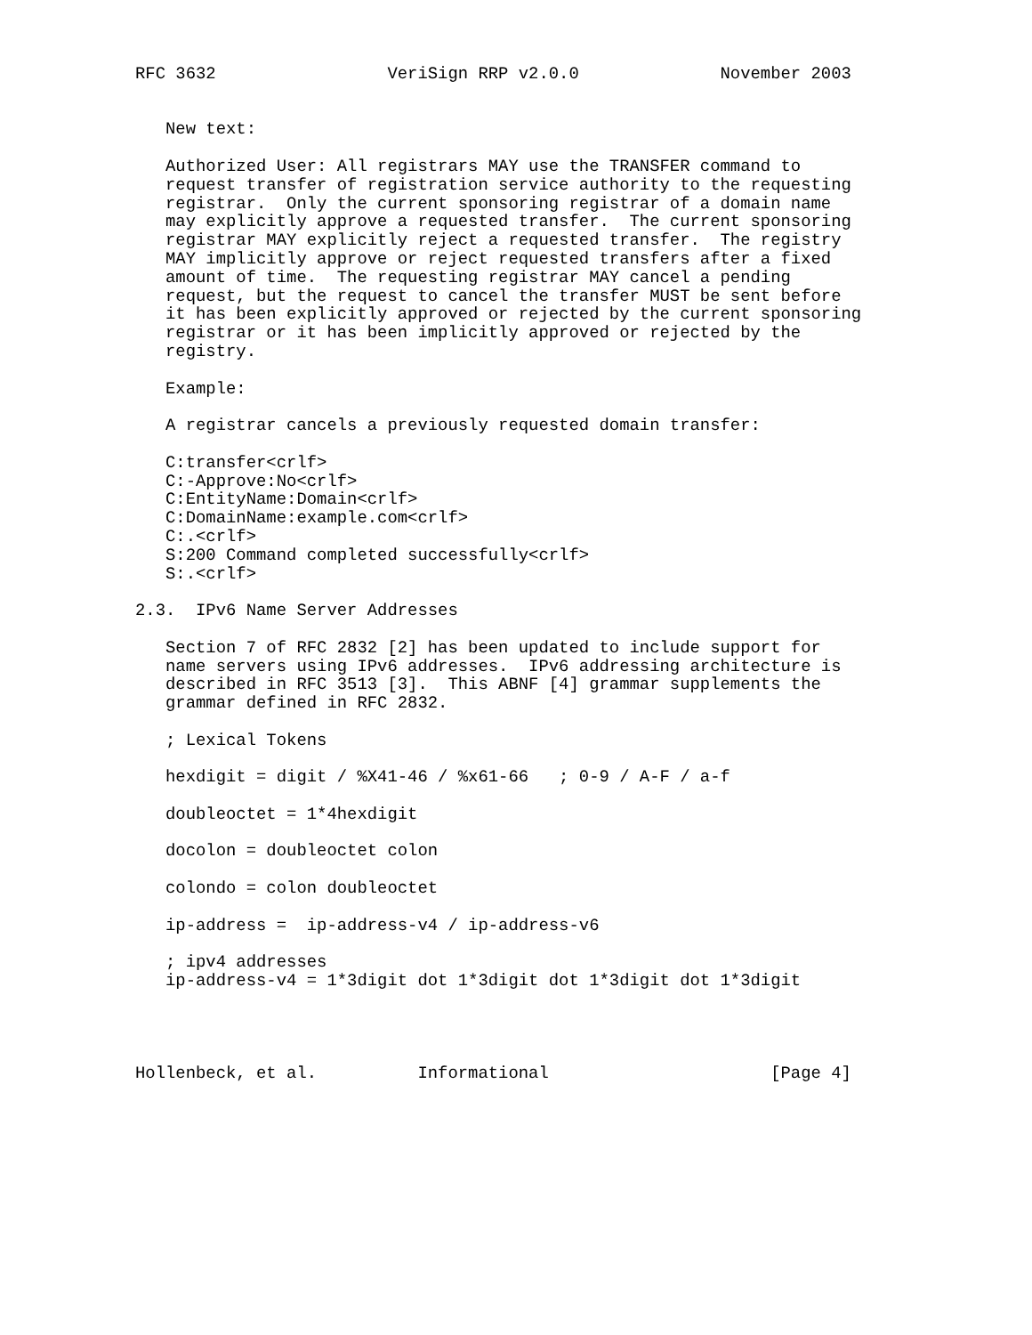RFC 3632                 VeriSign RRP v2.0.0              November 2003


   New text:

   Authorized User: All registrars MAY use the TRANSFER command to
   request transfer of registration service authority to the requesting
   registrar.  Only the current sponsoring registrar of a domain name
   may explicitly approve a requested transfer.  The current sponsoring
   registrar MAY explicitly reject a requested transfer.  The registry
   MAY implicitly approve or reject requested transfers after a fixed
   amount of time.  The requesting registrar MAY cancel a pending
   request, but the request to cancel the transfer MUST be sent before
   it has been explicitly approved or rejected by the current sponsoring
   registrar or it has been implicitly approved or rejected by the
   registry.

   Example:

   A registrar cancels a previously requested domain transfer:

   C:transfer<crlf>
   C:-Approve:No<crlf>
   C:EntityName:Domain<crlf>
   C:DomainName:example.com<crlf>
   C:.<crlf>
   S:200 Command completed successfully<crlf>
   S:.<crlf>

2.3.  IPv6 Name Server Addresses

   Section 7 of RFC 2832 [2] has been updated to include support for
   name servers using IPv6 addresses.  IPv6 addressing architecture is
   described in RFC 3513 [3].  This ABNF [4] grammar supplements the
   grammar defined in RFC 2832.

   ; Lexical Tokens

   hexdigit = digit / %X41-46 / %x61-66   ; 0-9 / A-F / a-f

   doubleoctet = 1*4hexdigit

   docolon = doubleoctet colon

   colondo = colon doubleoctet

   ip-address =  ip-address-v4 / ip-address-v6

   ; ipv4 addresses
   ip-address-v4 = 1*3digit dot 1*3digit dot 1*3digit dot 1*3digit




Hollenbeck, et al.          Informational                      [Page 4]